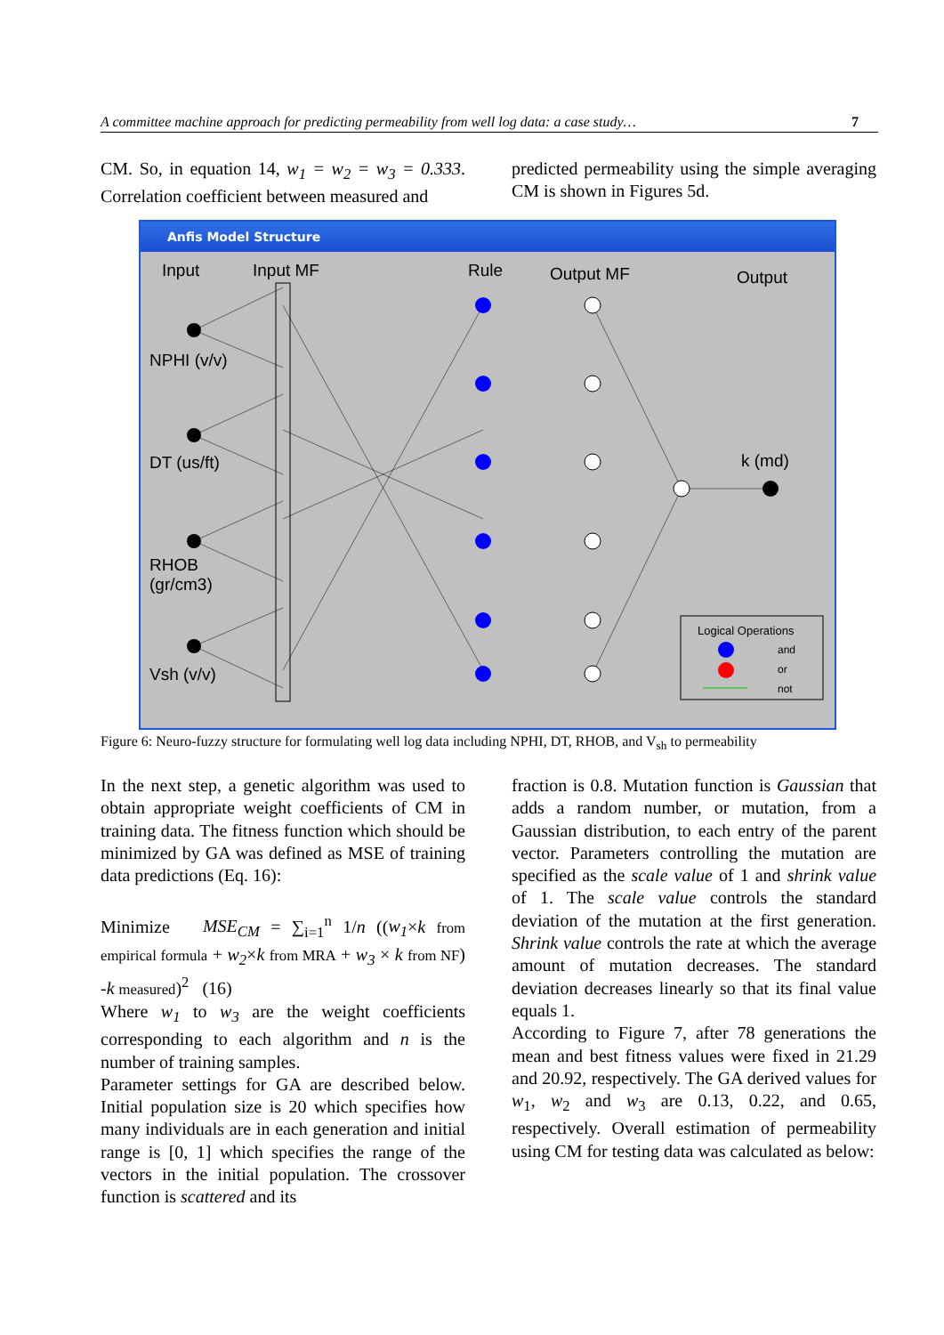A committee machine approach for predicting permeability from well log data: a case study… 7
CM. So, in equation 14, w<sub>1</sub> = w<sub>2</sub> = w<sub>3</sub> = 0.333. Correlation coefficient between measured and
predicted permeability using the simple averaging CM is shown in Figures 5d.
Anfis Model Structure
Input Input MF Rule Output MF Output
NPHI (v/v)
DT (us/ft)
RHOB
(gr/cm3)
Vsh (v/v)
k (md)
Logical Operations
and
or
not
Figure 6: Neuro-fuzzy structure for formulating well log data including NPHI, DT, RHOB, and V<sub>sh</sub> to permeability
In the next step, a genetic algorithm was used to obtain appropriate weight coefficients of CM in training data. The fitness function which should be minimized by GA was defined as MSE of training data predictions (Eq. 16):
Minimize MSE<sub>CM</sub> = ∑<sub>i=1</sub><sup>n</sup> 1/n ((w<sub>1</sub>×k from empirical formula + w<sub>2</sub>×k from MRA + w<sub>3</sub> × k from NF) -k measured)<sup>2</sup> (16)
Where w<sub>1</sub> to w<sub>3</sub> are the weight coefficients corresponding to each algorithm and n is the number of training samples.
Parameter settings for GA are described below. Initial population size is 20 which specifies how many individuals are in each generation and initial range is [0, 1] which specifies the range of the vectors in the initial population. The crossover function is scattered and its
fraction is 0.8. Mutation function is Gaussian that adds a random number, or mutation, from a Gaussian distribution, to each entry of the parent vector. Parameters controlling the mutation are specified as the scale value of 1 and shrink value of 1. The scale value controls the standard deviation of the mutation at the first generation. Shrink value controls the rate at which the average amount of mutation decreases. The standard deviation decreases linearly so that its final value equals 1.
According to Figure 7, after 78 generations the mean and best fitness values were fixed in 21.29 and 20.92, respectively. The GA derived values for w<sub>1</sub>, w<sub>2</sub> and w<sub>3</sub> are 0.13, 0.22, and 0.65, respectively. Overall estimation of permeability using CM for testing data was calculated as below: